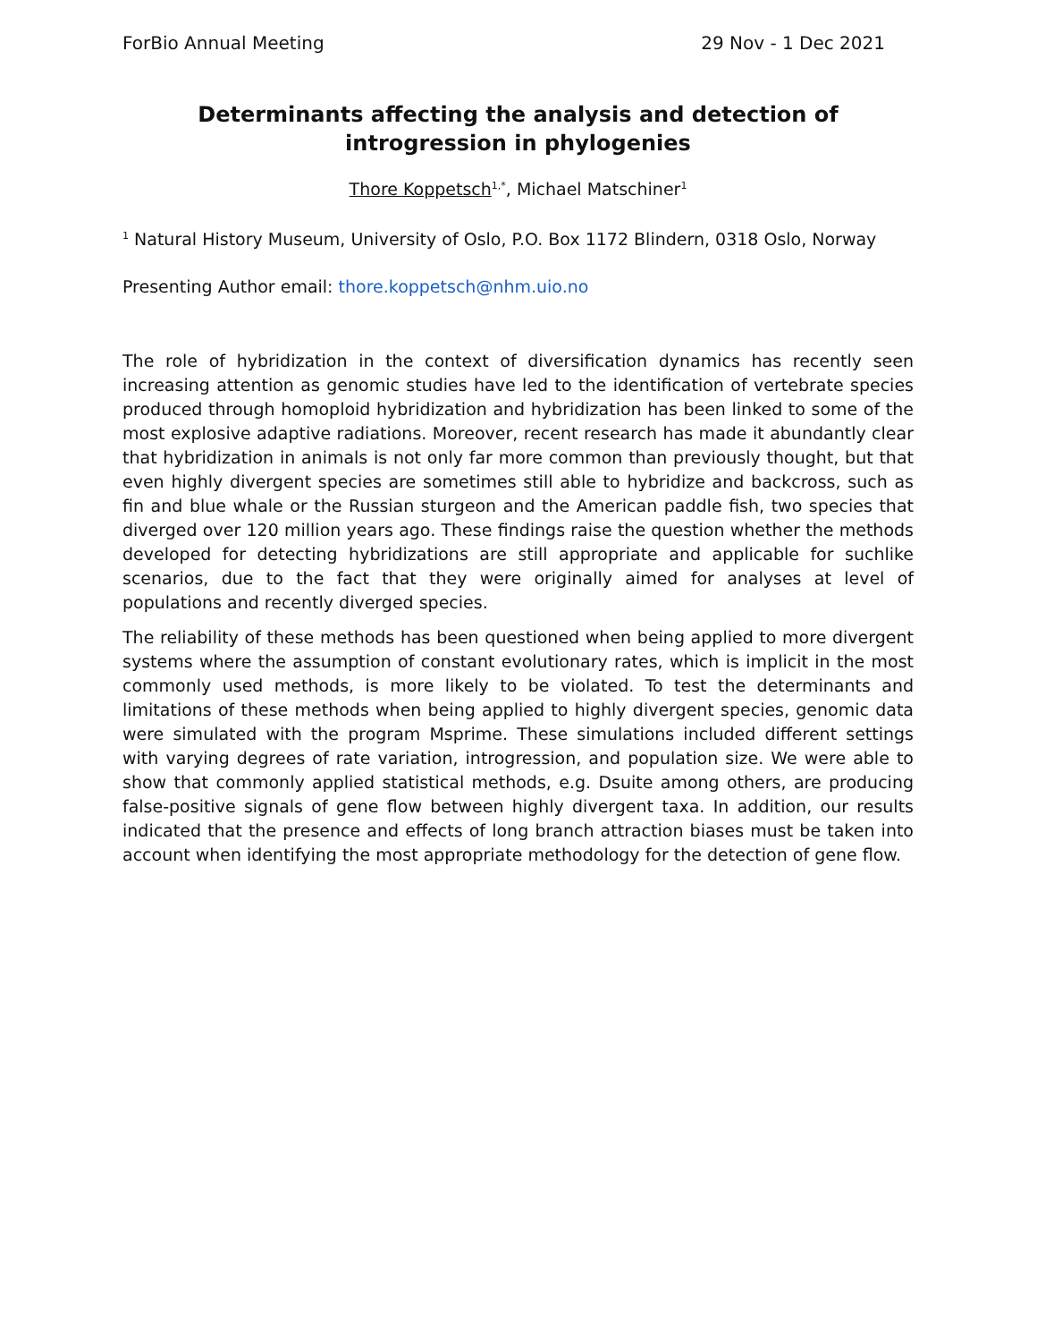ForBio Annual Meeting 29 Nov - 1 Dec 2021
Determinants affecting the analysis and detection of introgression in phylogenies
Thore Koppetsch<sup>1,*</sup>, Michael Matschiner<sup>1</sup>
<sup>1</sup> Natural History Museum, University of Oslo, P.O. Box 1172 Blindern, 0318 Oslo, Norway
Presenting Author email: thore.koppetsch@nhm.uio.no
The role of hybridization in the context of diversification dynamics has recently seen increasing attention as genomic studies have led to the identification of vertebrate species produced through homoploid hybridization and hybridization has been linked to some of the most explosive adaptive radiations. Moreover, recent research has made it abundantly clear that hybridization in animals is not only far more common than previously thought, but that even highly divergent species are sometimes still able to hybridize and backcross, such as fin and blue whale or the Russian sturgeon and the American paddle fish, two species that diverged over 120 million years ago. These findings raise the question whether the methods developed for detecting hybridizations are still appropriate and applicable for suchlike scenarios, due to the fact that they were originally aimed for analyses at level of populations and recently diverged species.
The reliability of these methods has been questioned when being applied to more divergent systems where the assumption of constant evolutionary rates, which is implicit in the most commonly used methods, is more likely to be violated. To test the determinants and limitations of these methods when being applied to highly divergent species, genomic data were simulated with the program Msprime. These simulations included different settings with varying degrees of rate variation, introgression, and population size. We were able to show that commonly applied statistical methods, e.g. Dsuite among others, are producing false-positive signals of gene flow between highly divergent taxa. In addition, our results indicated that the presence and effects of long branch attraction biases must be taken into account when identifying the most appropriate methodology for the detection of gene flow.